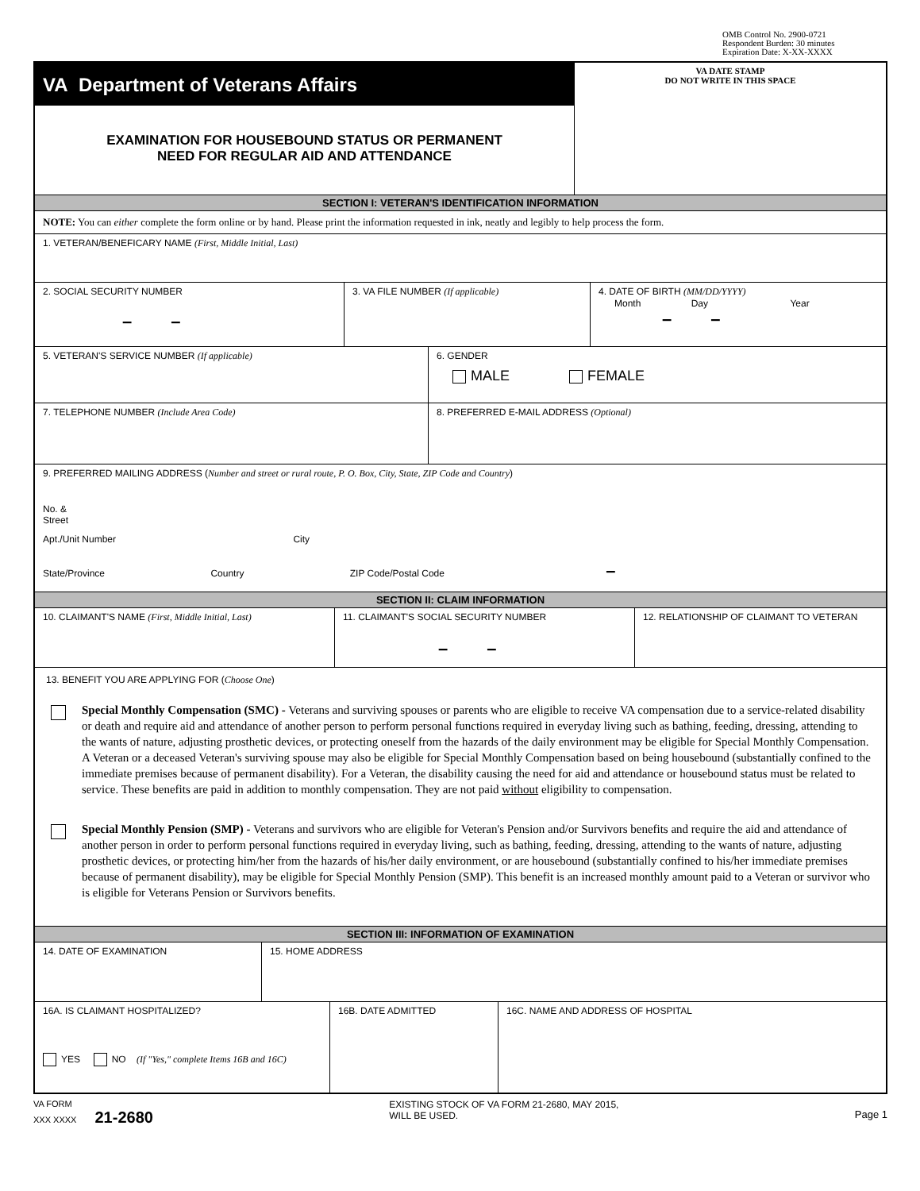OMB Control No. 2900-0721
Respondent Burden: 30 minutes
Expiration Date: X-XX-XXXX
VA Department of Veterans Affairs
EXAMINATION FOR HOUSEBOUND STATUS OR PERMANENT
NEED FOR REGULAR AID AND ATTENDANCE
VA DATE STAMP
DO NOT WRITE IN THIS SPACE
SECTION I: VETERAN'S IDENTIFICATION INFORMATION
NOTE: You can either complete the form online or by hand. Please print the information requested in ink, neatly and legibly to help process the form.
1. VETERAN/BENEFICARY NAME (First, Middle Initial, Last)
2. SOCIAL SECURITY NUMBER
– –
3. VA FILE NUMBER (If applicable) 4. DATE OF BIRTH (MM/DD/YYYY)
Month Day Year
– –
5. VETERAN'S SERVICE NUMBER (If applicable) 6. GENDER
MALE FEMALE
7. TELEPHONE NUMBER (Include Area Code) 8. PREFERRED E-MAIL ADDRESS (Optional)
9. PREFERRED MAILING ADDRESS (Number and street or rural route, P. O. Box, City, State, ZIP Code and Country)
No. &
Street
Apt./Unit Number City
State/Province Country ZIP Code/Postal Code –
SECTION II: CLAIM INFORMATION
10. CLAIMANT'S NAME (First, Middle Initial, Last) 11. CLAIMANT'S SOCIAL SECURITY NUMBER
– –
12. RELATIONSHIP OF CLAIMANT TO VETERAN
13. BENEFIT YOU ARE APPLYING FOR (Choose One)
Special Monthly Compensation (SMC) - Veterans and surviving spouses or parents who are eligible to receive VA compensation due to a service-related disability or death and require aid and attendance of another person to perform personal functions required in everyday living such as bathing, feeding, dressing, attending to the wants of nature, adjusting prosthetic devices, or protecting oneself from the hazards of the daily environment may be eligible for Special Monthly Compensation. A Veteran or a deceased Veteran's surviving spouse may also be eligible for Special Monthly Compensation based on being housebound (substantially confined to the immediate premises because of permanent disability). For a Veteran, the disability causing the need for aid and attendance or housebound status must be related to service. These benefits are paid in addition to monthly compensation. They are not paid without eligibility to compensation.
Special Monthly Pension (SMP) - Veterans and survivors who are eligible for Veteran's Pension and/or Survivors benefits and require the aid and attendance of another person in order to perform personal functions required in everyday living, such as bathing, feeding, dressing, attending to the wants of nature, adjusting prosthetic devices, or protecting him/her from the hazards of his/her daily environment, or are housebound (substantially confined to his/her immediate premises because of permanent disability), may be eligible for Special Monthly Pension (SMP). This benefit is an increased monthly amount paid to a Veteran or survivor who is eligible for Veterans Pension or Survivors benefits.
SECTION III: INFORMATION OF EXAMINATION
14. DATE OF EXAMINATION 15. HOME ADDRESS
16A. IS CLAIMANT HOSPITALIZED?
YES NO (If "Yes," complete Items 16B and 16C)
16B. DATE ADMITTED 16C. NAME AND ADDRESS OF HOSPITAL
VA FORM
XXX XXXX 21-2680
EXISTING STOCK OF VA FORM 21-2680, MAY 2015,
WILL BE USED.
Page 1